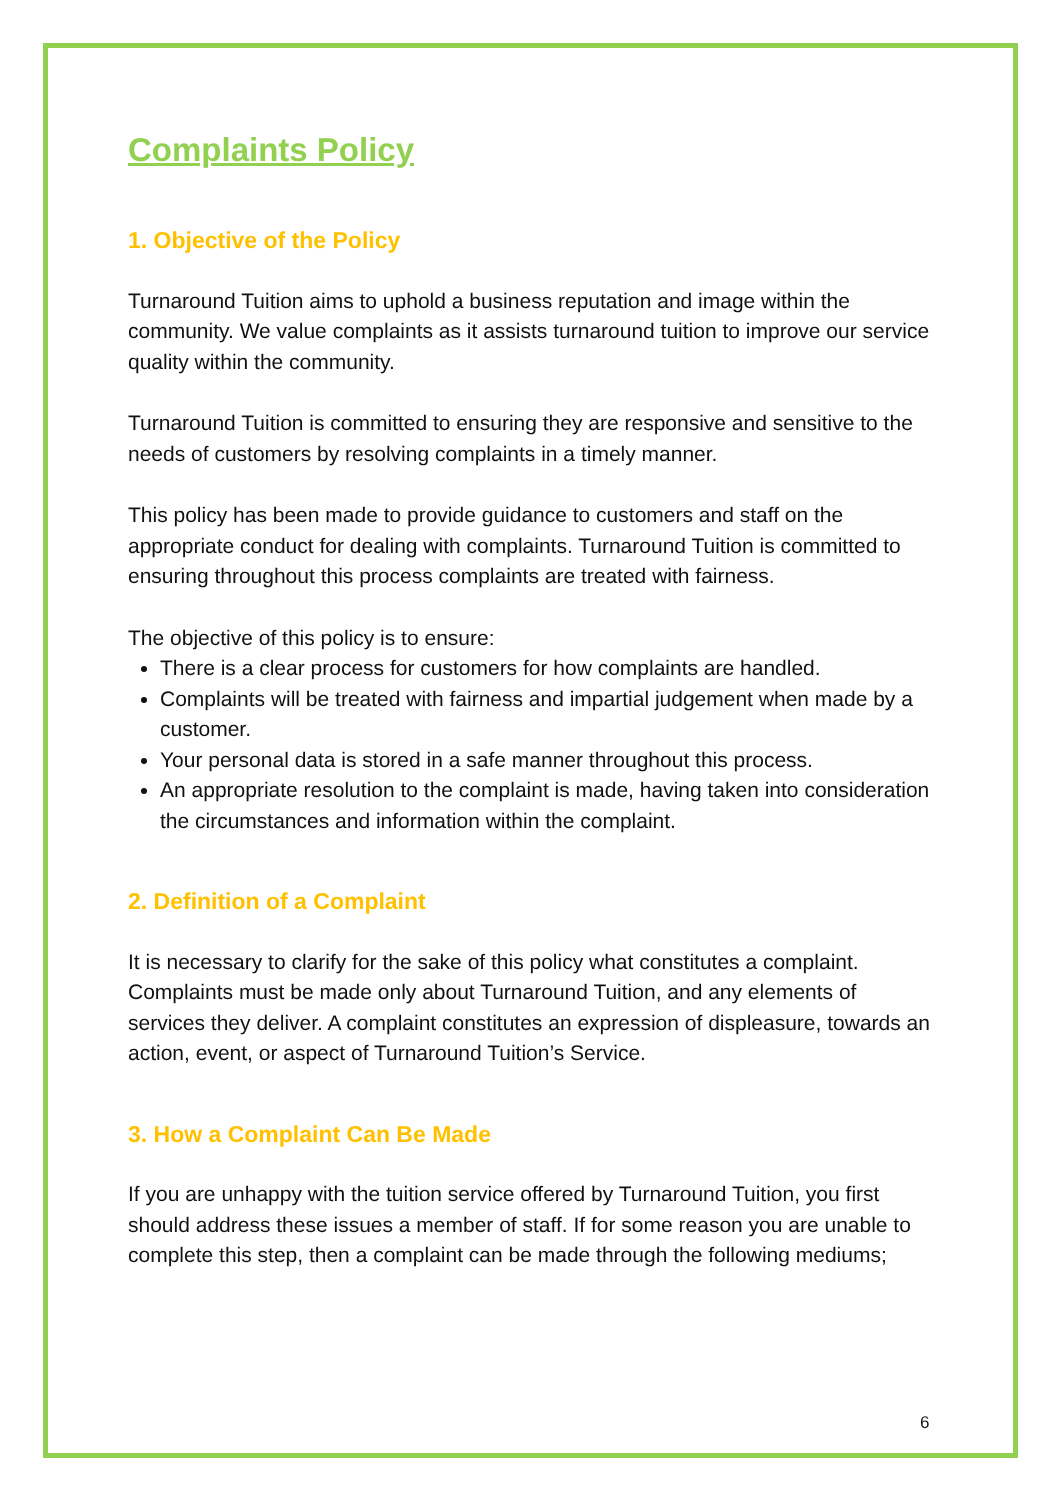Complaints Policy
1. Objective of the Policy
Turnaround Tuition aims to uphold a business reputation and image within the community. We value complaints as it assists turnaround tuition to improve our service quality within the community.
Turnaround Tuition is committed to ensuring they are responsive and sensitive to the needs of customers by resolving complaints in a timely manner.
This policy has been made to provide guidance to customers and staff on the appropriate conduct for dealing with complaints. Turnaround Tuition is committed to ensuring throughout this process complaints are treated with fairness.
The objective of this policy is to ensure:
There is a clear process for customers for how complaints are handled.
Complaints will be treated with fairness and impartial judgement when made by a customer.
Your personal data is stored in a safe manner throughout this process.
An appropriate resolution to the complaint is made, having taken into consideration the circumstances and information within the complaint.
2. Definition of a Complaint
It is necessary to clarify for the sake of this policy what constitutes a complaint. Complaints must be made only about Turnaround Tuition, and any elements of services they deliver. A complaint constitutes an expression of displeasure, towards an action, event, or aspect of Turnaround Tuition’s Service.
3. How a Complaint Can Be Made
If you are unhappy with the tuition service offered by Turnaround Tuition, you first should address these issues a member of staff. If for some reason you are unable to complete this step, then a complaint can be made through the following mediums;
6